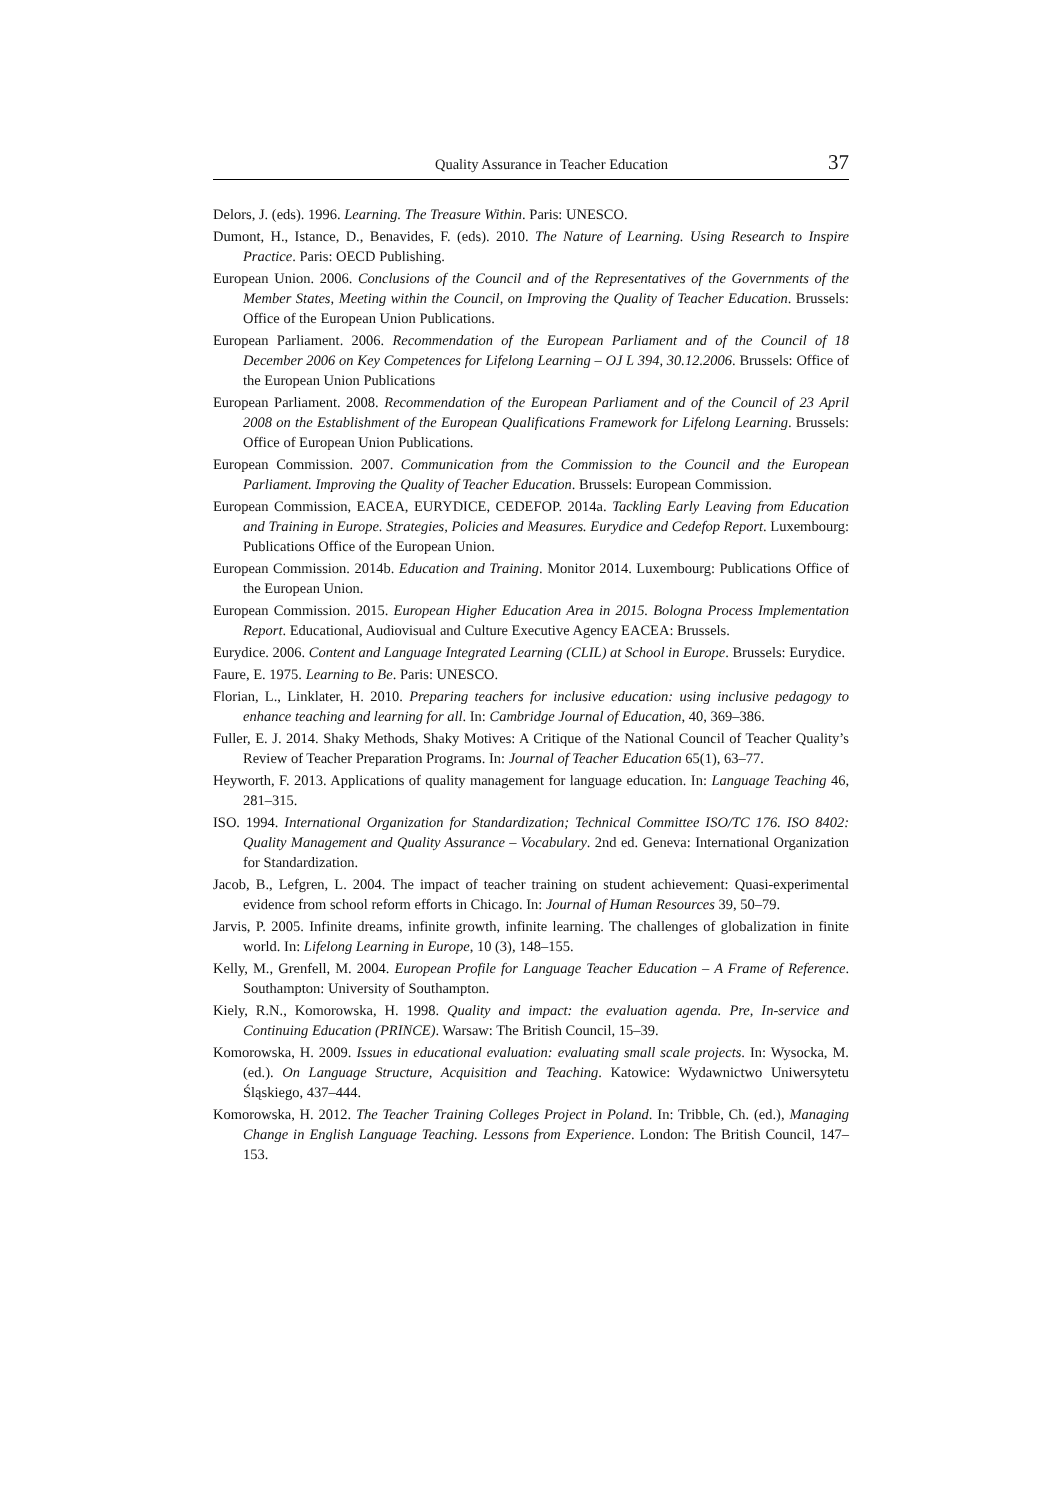Quality Assurance in Teacher Education 37
Delors, J. (eds). 1996. Learning. The Treasure Within. Paris: UNESCO.
Dumont, H., Istance, D., Benavides, F. (eds). 2010. The Nature of Learning. Using Research to Inspire Practice. Paris: OECD Publishing.
European Union. 2006. Conclusions of the Council and of the Representatives of the Governments of the Member States, Meeting within the Council, on Improving the Quality of Teacher Education. Brussels: Office of the European Union Publications.
European Parliament. 2006. Recommendation of the European Parliament and of the Council of 18 December 2006 on Key Competences for Lifelong Learning – OJ L 394, 30.12.2006. Brussels: Office of the European Union Publications
European Parliament. 2008. Recommendation of the European Parliament and of the Council of 23 April 2008 on the Establishment of the European Qualifications Framework for Lifelong Learning. Brussels: Office of European Union Publications.
European Commission. 2007. Communication from the Commission to the Council and the European Parliament. Improving the Quality of Teacher Education. Brussels: European Commission.
European Commission, EACEA, EURYDICE, CEDEFOP. 2014a. Tackling Early Leaving from Education and Training in Europe. Strategies, Policies and Measures. Eurydice and Cedefop Report. Luxembourg: Publications Office of the European Union.
European Commission. 2014b. Education and Training. Monitor 2014. Luxembourg: Publications Office of the European Union.
European Commission. 2015. European Higher Education Area in 2015. Bologna Process Implementation Report. Educational, Audiovisual and Culture Executive Agency EACEA: Brussels.
Eurydice. 2006. Content and Language Integrated Learning (CLIL) at School in Europe. Brussels: Eurydice.
Faure, E. 1975. Learning to Be. Paris: UNESCO.
Florian, L., Linklater, H. 2010. Preparing teachers for inclusive education: using inclusive pedagogy to enhance teaching and learning for all. In: Cambridge Journal of Education, 40, 369–386.
Fuller, E. J. 2014. Shaky Methods, Shaky Motives: A Critique of the National Council of Teacher Quality’s Review of Teacher Preparation Programs. In: Journal of Teacher Education 65(1), 63–77.
Heyworth, F. 2013. Applications of quality management for language education. In: Language Teaching 46, 281–315.
ISO. 1994. International Organization for Standardization; Technical Committee ISO/TC 176. ISO 8402: Quality Management and Quality Assurance – Vocabulary. 2nd ed. Geneva: International Organization for Standardization.
Jacob, B., Lefgren, L. 2004. The impact of teacher training on student achievement: Quasi-experimental evidence from school reform efforts in Chicago. In: Journal of Human Resources 39, 50–79.
Jarvis, P. 2005. Infinite dreams, infinite growth, infinite learning. The challenges of globalization in finite world. In: Lifelong Learning in Europe, 10 (3), 148–155.
Kelly, M., Grenfell, M. 2004. European Profile for Language Teacher Education – A Frame of Reference. Southampton: University of Southampton.
Kiely, R.N., Komorowska, H. 1998. Quality and impact: the evaluation agenda. Pre, In-service and Continuing Education (PRINCE). Warsaw: The British Council, 15–39.
Komorowska, H. 2009. Issues in educational evaluation: evaluating small scale projects. In: Wysocka, M. (ed.). On Language Structure, Acquisition and Teaching. Katowice: Wydawnictwo Uniwersytetu Śląskiego, 437–444.
Komorowska, H. 2012. The Teacher Training Colleges Project in Poland. In: Tribble, Ch. (ed.), Managing Change in English Language Teaching. Lessons from Experience. London: The British Council, 147–153.